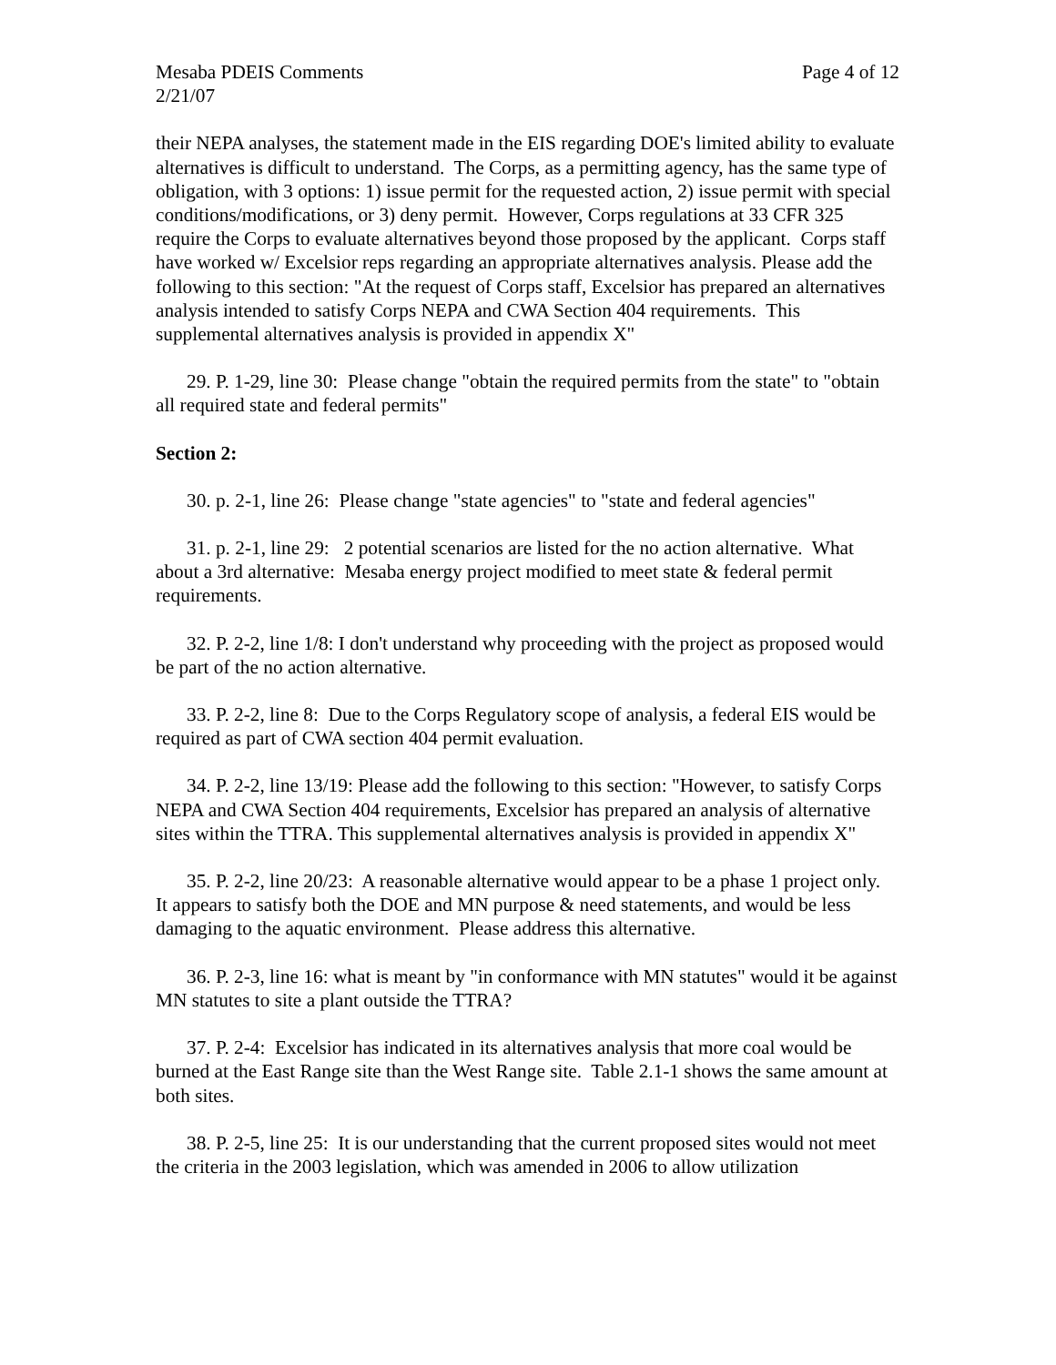Mesaba PDEIS Comments Page 4 of 12
2/21/07
their NEPA analyses, the statement made in the EIS regarding DOE's limited ability to evaluate alternatives is difficult to understand. The Corps, as a permitting agency, has the same type of obligation, with 3 options: 1) issue permit for the requested action, 2) issue permit with special conditions/modifications, or 3) deny permit. However, Corps regulations at 33 CFR 325 require the Corps to evaluate alternatives beyond those proposed by the applicant. Corps staff have worked w/ Excelsior reps regarding an appropriate alternatives analysis. Please add the following to this section: "At the request of Corps staff, Excelsior has prepared an alternatives analysis intended to satisfy Corps NEPA and CWA Section 404 requirements. This supplemental alternatives analysis is provided in appendix X"
29. P. 1-29, line 30: Please change "obtain the required permits from the state" to "obtain all required state and federal permits"
Section 2:
30. p. 2-1, line 26: Please change "state agencies" to "state and federal agencies"
31. p. 2-1, line 29: 2 potential scenarios are listed for the no action alternative. What about a 3rd alternative: Mesaba energy project modified to meet state & federal permit requirements.
32. P. 2-2, line 1/8: I don't understand why proceeding with the project as proposed would be part of the no action alternative.
33. P. 2-2, line 8: Due to the Corps Regulatory scope of analysis, a federal EIS would be required as part of CWA section 404 permit evaluation.
34. P. 2-2, line 13/19: Please add the following to this section: "However, to satisfy Corps NEPA and CWA Section 404 requirements, Excelsior has prepared an analysis of alternative sites within the TTRA. This supplemental alternatives analysis is provided in appendix X"
35. P. 2-2, line 20/23: A reasonable alternative would appear to be a phase 1 project only. It appears to satisfy both the DOE and MN purpose & need statements, and would be less damaging to the aquatic environment. Please address this alternative.
36. P. 2-3, line 16: what is meant by "in conformance with MN statutes" would it be against MN statutes to site a plant outside the TTRA?
37. P. 2-4: Excelsior has indicated in its alternatives analysis that more coal would be burned at the East Range site than the West Range site. Table 2.1-1 shows the same amount at both sites.
38. P. 2-5, line 25: It is our understanding that the current proposed sites would not meet the criteria in the 2003 legislation, which was amended in 2006 to allow utilization